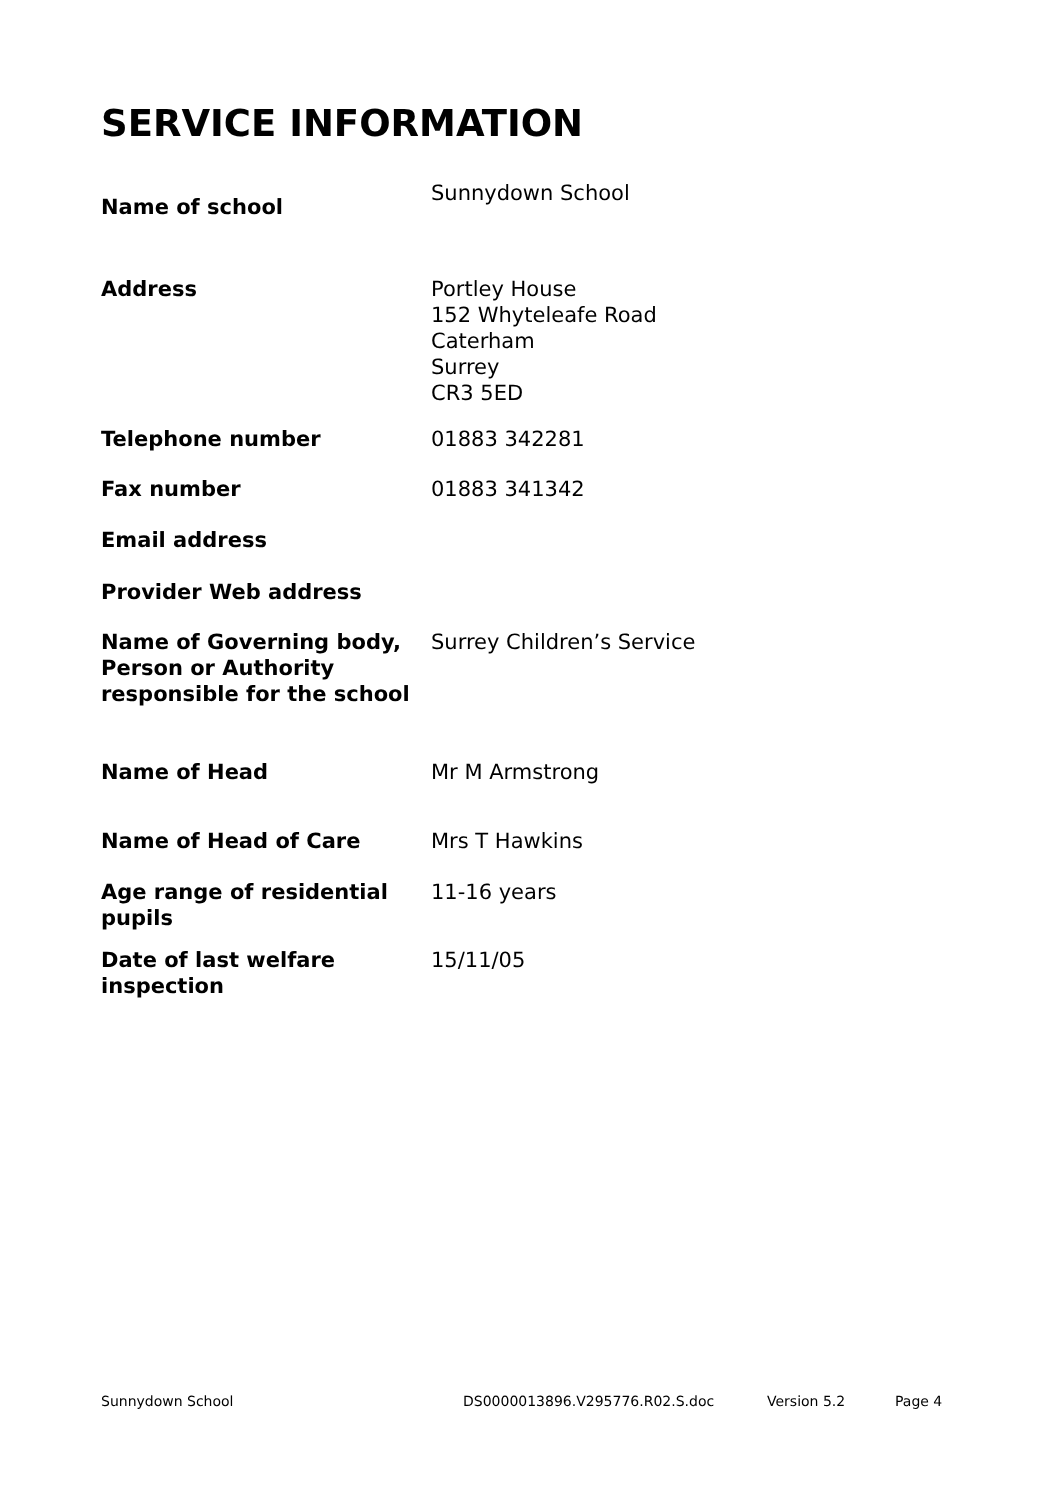SERVICE INFORMATION
| Name of school | Sunnydown School |
| Address | Portley House 152 Whyteleafe Road Caterham Surrey CR3 5ED |
| Telephone number | 01883 342281 |
| Fax number | 01883 341342 |
| Email address | |
| Provider Web address | |
| Name of Governing body, Person or Authority responsible for the school | Surrey Children’s Service |
| Name of Head | Mr M Armstrong |
| Name of Head of Care | Mrs T Hawkins |
| Age range of residential pupils | 11-16 years |
| Date of last welfare inspection | 15/11/05 |
Sunnydown School DS0000013896.V295776.R02.S.doc Version 5.2 Page 4